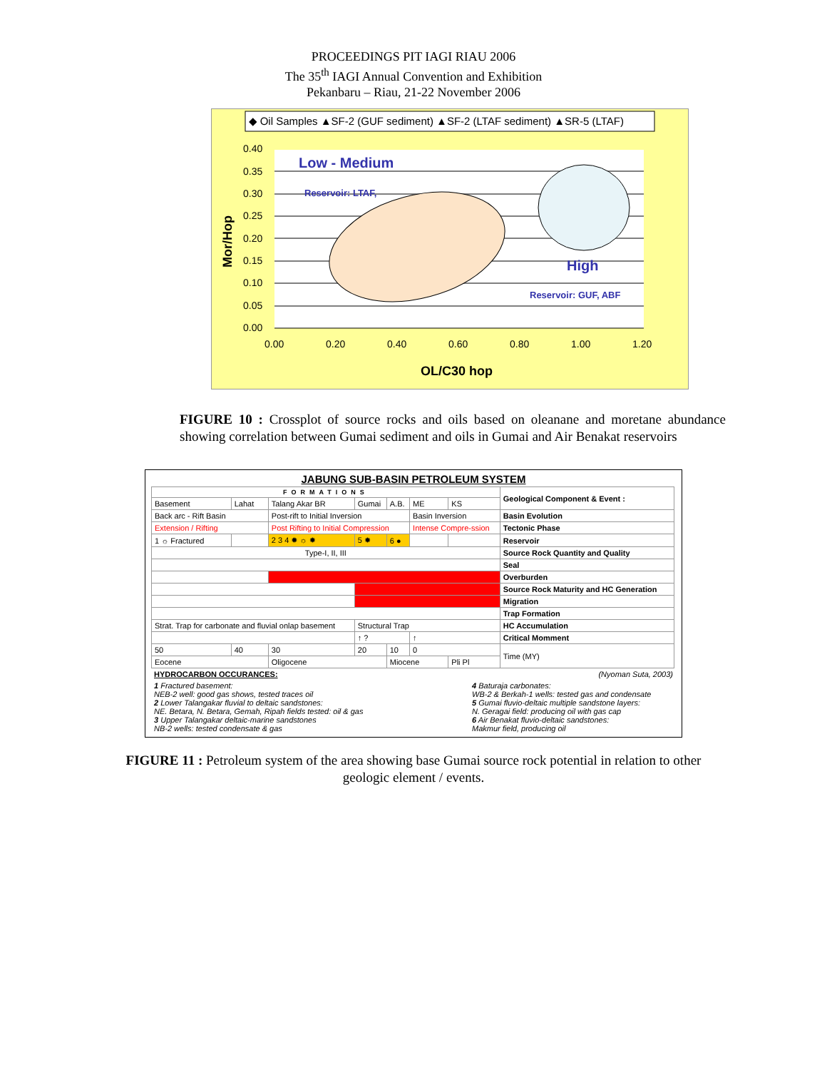PROCEEDINGS PIT IAGI RIAU 2006
The 35<sup>th</sup> IAGI Annual Convention and Exhibition
Pekanbaru – Riau, 21-22 November 2006
Low - Medium
Reservoir: LTAF,
High
Reservoir: GUF, ABF
◆ Oil Samples ▲SF-2 (GUF sediment) ▲SF-2 (LTAF sediment) ▲SR-5 (LTAF)
0.40
0.35
0.30
0.25
0.20
0.15
0.10
0.05
0.00
0.00
0.20
0.40
0.60
0.80
1.00
1.20
OL/C30 hop
Mor/Hop
FIGURE 10 : Crossplot of source rocks and oils based on oleanane and moretane abundance showing correlation between Gumai sediment and oils in Gumai and Air Benakat reservoirs
JABUNG SUB-BASIN PETROLEUM SYSTEM
| FORMATIONS | | | | | | | Geological Component & Event : |
| Basement | Lahat | Talang Akar BR | Gumai | A.B. | ME | KS | |
| Back arc - Rift Basin | | Post-rift to Initial Inversion | | | Basin Inversion | | Basin Evolution |
| Extension / Rifting | | Post Rifting to Initial Compression | | | Intense Compre-ssion | | Tectonic Phase |
| 1 ☼ Fractured | | 2 3 4 ✹ ☼ ✹ | 5 ✹ | 6 ● | | | Reservoir |
| Type-I, II, III | | | | | | | Source Rock Quantity and Quality |
| | | | | | | | Seal |
| | | | | | | | Overburden |
| | | | | | | | Source Rock Maturity and HC Generation |
| | | | | | | | Migration |
| | | | | | | | Trap Formation |
| Strat. Trap for carbonate and fluvial onlap basement | | | Structural Trap | | | | HC Accumulation |
| | | | ↑ ? | | ↑ | | Critical Momment |
| 50 | 40 | 30 | 20 | 10 | 0 | | Time (MY) |
| Eocene | | Oligocene | | Miocene | | Pli Pl | |
HYDROCARBON OCCURANCES: (Nyoman Suta, 2003)
1 Fractured basement:
NEB-2 well: good gas shows, tested traces oil
2 Lower Talangakar fluvial to deltaic sandstones:
NE. Betara, N. Betara, Gemah, Ripah fields tested: oil & gas
3 Upper Talangakar deltaic-marine sandstones
NB-2 wells: tested condensate & gas
4 Baturaja carbonates:
WB-2 & Berkah-1 wells: tested gas and condensate
5 Gumai fluvio-deltaic multiple sandstone layers:
N. Geragai field: producing oil with gas cap
6 Air Benakat fluvio-deltaic sandstones:
Makmur field, producing oil
FIGURE 11 : Petroleum system of the area showing base Gumai source rock potential in relation to other geologic element / events.